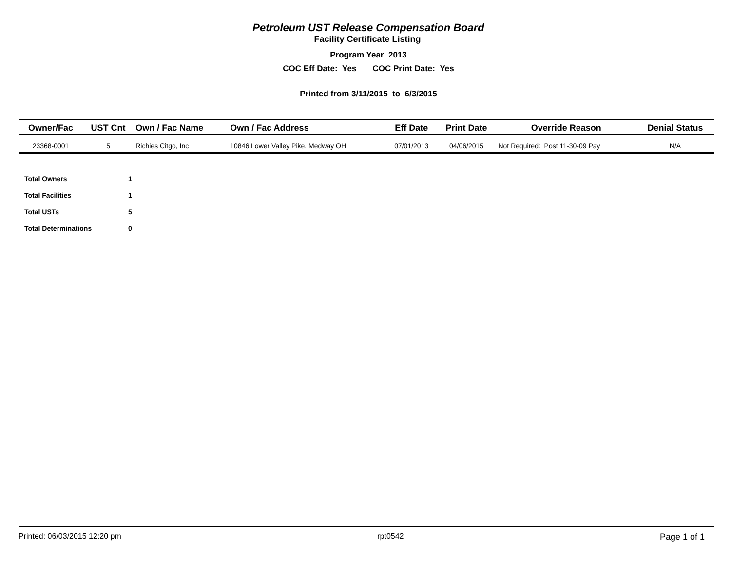Petroleum UST Release Compensation Board
Facility Certificate Listing
Program Year 2013
COC Eff Date: Yes COC Print Date: Yes
Printed from 3/11/2015 to 6/3/2015
| Owner/Fac | UST Cnt | Own / Fac Name | Own / Fac Address | Eff Date | Print Date | Override Reason | Denial Status |
| --- | --- | --- | --- | --- | --- | --- | --- |
| 23368-0001 | 5 | Richies Citgo, Inc | 10846 Lower Valley Pike, Medway OH | 07/01/2013 | 04/06/2015 | Not Required: Post 11-30-09 Pay | N/A |
| Total Owners | 1 |
| Total Facilities | 1 |
| Total USTs | 5 |
| Total Determinations | 0 |
Printed: 06/03/2015 12:20 pm rpt0542 Page 1 of 1